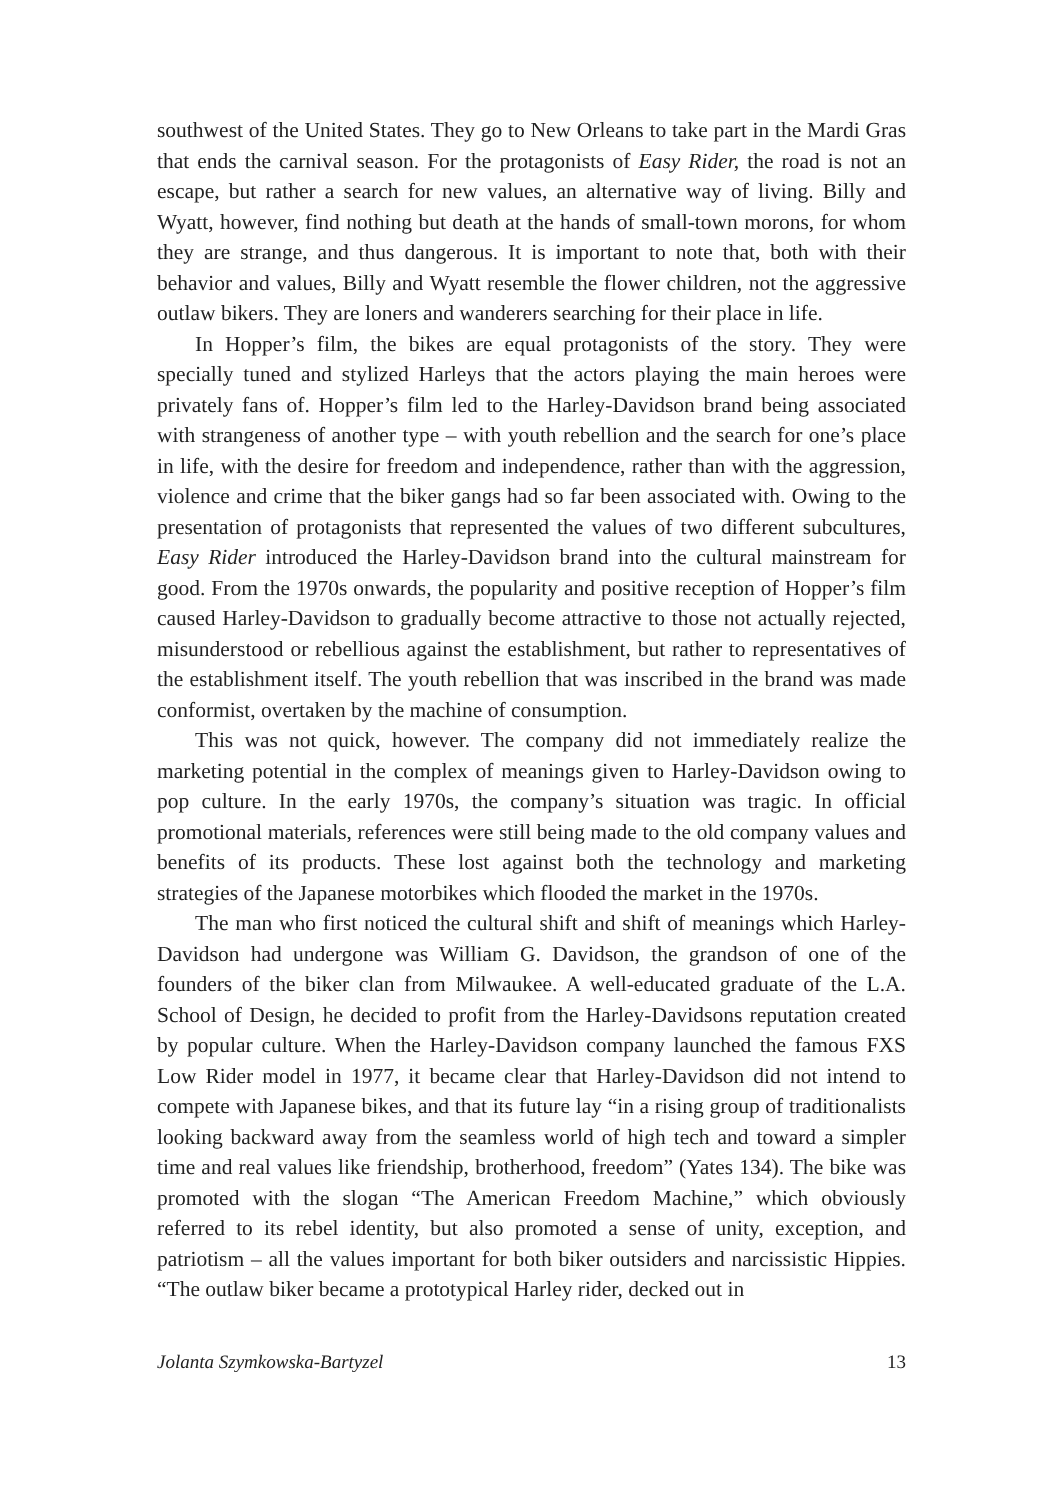southwest of the United States. They go to New Orleans to take part in the Mardi Gras that ends the carnival season. For the protagonists of Easy Rider, the road is not an escape, but rather a search for new values, an alternative way of living. Billy and Wyatt, however, find nothing but death at the hands of small-town morons, for whom they are strange, and thus dangerous. It is important to note that, both with their behavior and values, Billy and Wyatt resemble the flower children, not the aggressive outlaw bikers. They are loners and wanderers searching for their place in life.
In Hopper’s film, the bikes are equal protagonists of the story. They were specially tuned and stylized Harleys that the actors playing the main heroes were privately fans of. Hopper’s film led to the Harley-Davidson brand being associated with strangeness of another type – with youth rebellion and the search for one’s place in life, with the desire for freedom and independence, rather than with the aggression, violence and crime that the biker gangs had so far been associated with. Owing to the presentation of protagonists that represented the values of two different subcultures, Easy Rider introduced the Harley-Davidson brand into the cultural mainstream for good. From the 1970s onwards, the popularity and positive reception of Hopper’s film caused Harley-Davidson to gradually become attractive to those not actually rejected, misunderstood or rebellious against the establishment, but rather to representatives of the establishment itself. The youth rebellion that was inscribed in the brand was made conformist, overtaken by the machine of consumption.
This was not quick, however. The company did not immediately realize the marketing potential in the complex of meanings given to Harley-Davidson owing to pop culture. In the early 1970s, the company’s situation was tragic. In official promotional materials, references were still being made to the old company values and benefits of its products. These lost against both the technology and marketing strategies of the Japanese motorbikes which flooded the market in the 1970s.
The man who first noticed the cultural shift and shift of meanings which Harley-Davidson had undergone was William G. Davidson, the grandson of one of the founders of the biker clan from Milwaukee. A well-educated graduate of the L.A. School of Design, he decided to profit from the Harley-Davidsons reputation created by popular culture. When the Harley-Davidson company launched the famous FXS Low Rider model in 1977, it became clear that Harley-Davidson did not intend to compete with Japanese bikes, and that its future lay “in a rising group of traditionalists looking backward away from the seamless world of high tech and toward a simpler time and real values like friendship, brotherhood, freedom” (Yates 134). The bike was promoted with the slogan “The American Freedom Machine,” which obviously referred to its rebel identity, but also promoted a sense of unity, exception, and patriotism – all the values important for both biker outsiders and narcissistic Hippies. “The outlaw biker became a prototypical Harley rider, decked out in
Jolanta Szymkowska-Bartyzel 13